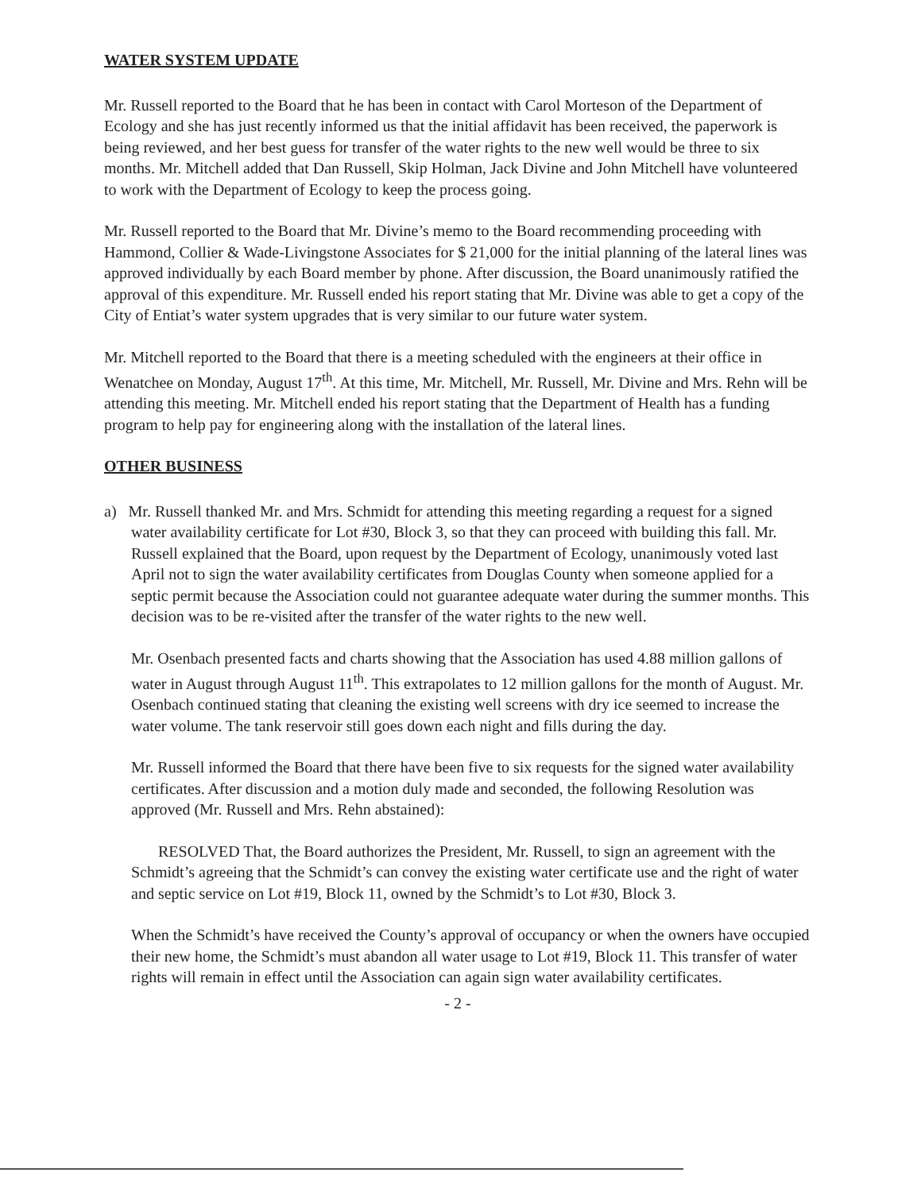WATER SYSTEM UPDATE
Mr. Russell reported to the Board that he has been in contact with Carol Morteson of the Department of Ecology and she has just recently informed us that the initial affidavit has been received, the paperwork is being reviewed, and her best guess for transfer of the water rights to the new well would be three to six months. Mr. Mitchell added that Dan Russell, Skip Holman, Jack Divine and John Mitchell have volunteered to work with the Department of Ecology to keep the process going.
Mr. Russell reported to the Board that Mr. Divine’s memo to the Board recommending proceeding with Hammond, Collier & Wade-Livingstone Associates for $ 21,000 for the initial planning of the lateral lines was approved individually by each Board member by phone. After discussion, the Board unanimously ratified the approval of this expenditure. Mr. Russell ended his report stating that Mr. Divine was able to get a copy of the City of Entiat’s water system upgrades that is very similar to our future water system.
Mr. Mitchell reported to the Board that there is a meeting scheduled with the engineers at their office in Wenatchee on Monday, August 17<sup>th</sup>. At this time, Mr. Mitchell, Mr. Russell, Mr. Divine and Mrs. Rehn will be attending this meeting. Mr. Mitchell ended his report stating that the Department of Health has a funding program to help pay for engineering along with the installation of the lateral lines.
OTHER BUSINESS
a) Mr. Russell thanked Mr. and Mrs. Schmidt for attending this meeting regarding a request for a signed water availability certificate for Lot #30, Block 3, so that they can proceed with building this fall. Mr. Russell explained that the Board, upon request by the Department of Ecology, unanimously voted last April not to sign the water availability certificates from Douglas County when someone applied for a septic permit because the Association could not guarantee adequate water during the summer months. This decision was to be re-visited after the transfer of the water rights to the new well.
Mr. Osenbach presented facts and charts showing that the Association has used 4.88 million gallons of water in August through August 11<sup>th</sup>. This extrapolates to 12 million gallons for the month of August. Mr. Osenbach continued stating that cleaning the existing well screens with dry ice seemed to increase the water volume. The tank reservoir still goes down each night and fills during the day.
Mr. Russell informed the Board that there have been five to six requests for the signed water availability certificates. After discussion and a motion duly made and seconded, the following Resolution was approved (Mr. Russell and Mrs. Rehn abstained):
RESOLVED That, the Board authorizes the President, Mr. Russell, to sign an agreement with the Schmidt’s agreeing that the Schmidt’s can convey the existing water certificate use and the right of water and septic service on Lot #19, Block 11, owned by the Schmidt’s to Lot #30, Block 3.
When the Schmidt’s have received the County’s approval of occupancy or when the owners have occupied their new home, the Schmidt’s must abandon all water usage to Lot #19, Block 11. This transfer of water rights will remain in effect until the Association can again sign water availability certificates.
- 2 -